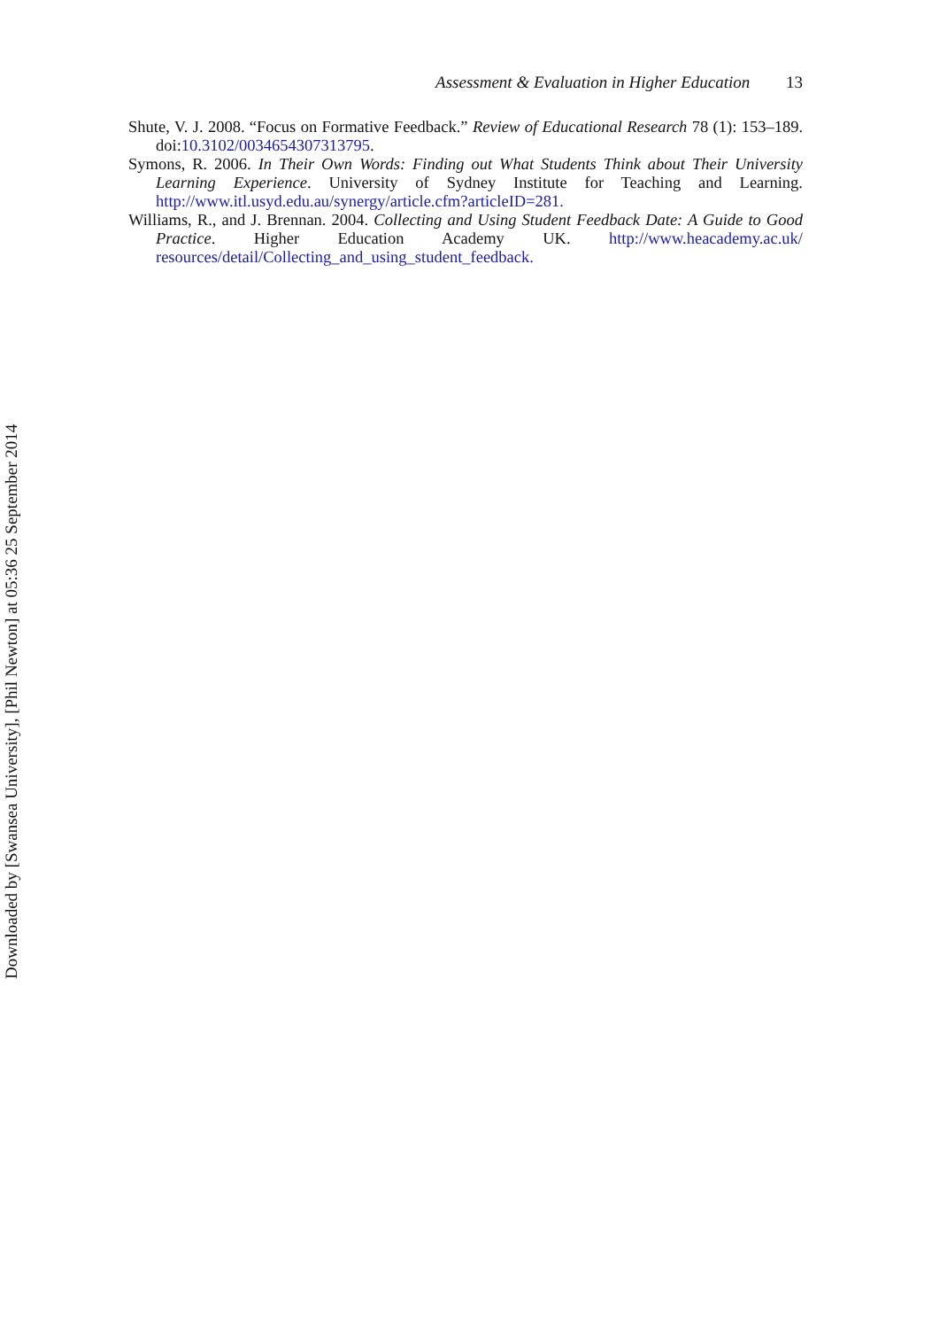Assessment & Evaluation in Higher Education 13
Shute, V. J. 2008. “Focus on Formative Feedback.” Review of Educational Research 78 (1): 153–189. doi:10.3102/0034654307313795.
Symons, R. 2006. In Their Own Words: Finding out What Students Think about Their University Learning Experience. University of Sydney Institute for Teaching and Learning. http://www.itl.usyd.edu.au/synergy/article.cfm?articleID=281.
Williams, R., and J. Brennan. 2004. Collecting and Using Student Feedback Date: A Guide to Good Practice. Higher Education Academy UK. http://www.heacademy.ac.uk/ resources/detail/Collecting_and_using_student_feedback.
Downloaded by [Swansea University], [Phil Newton] at 05:36 25 September 2014